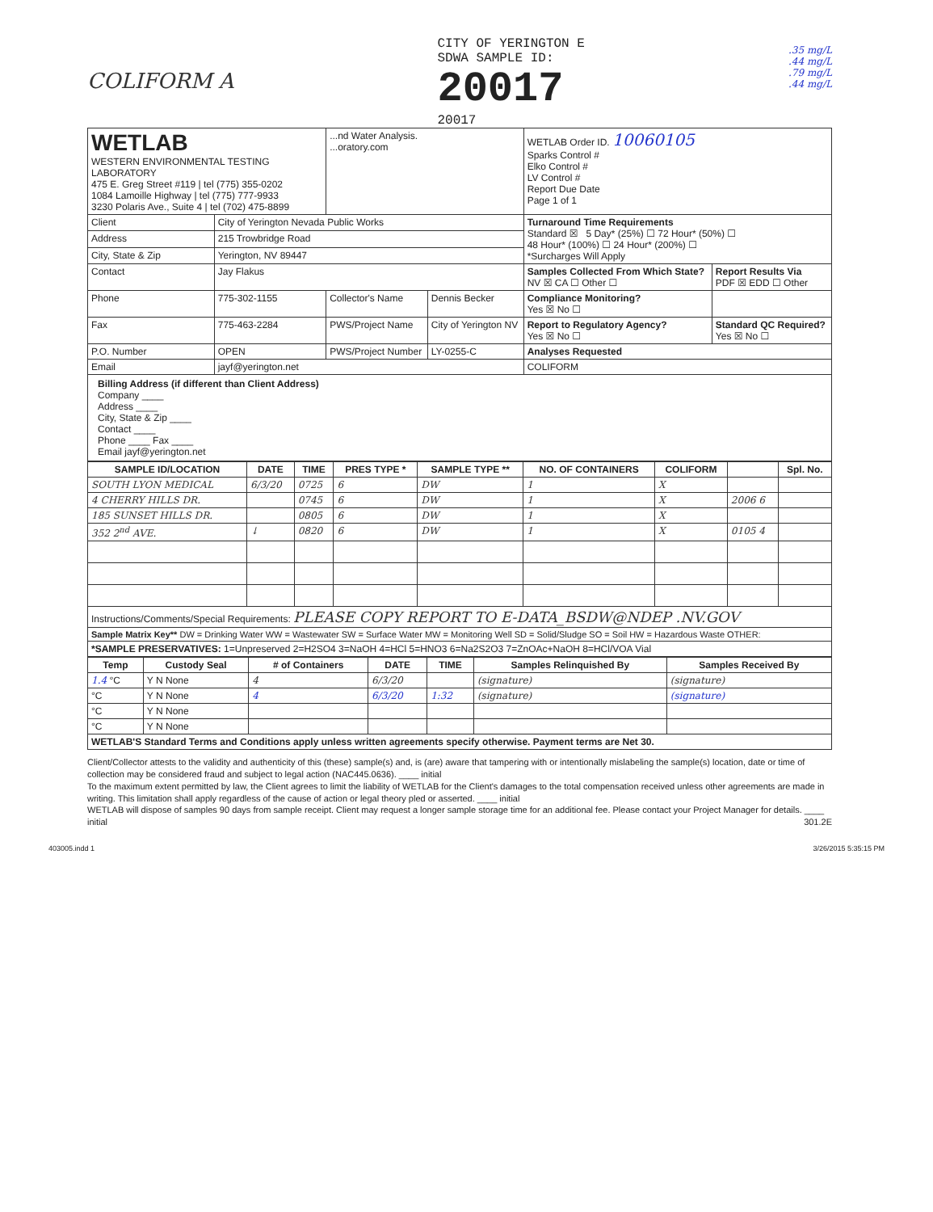COLIFORM A
CITY OF YERINGTON E
SDWA SAMPLE ID:
20017
20017
.35 mg/L
.44 mg/L
.79 mg/L
.44 mg/L
| WETLAB WESTERN ENVIRONMENTAL TESTING LABORATORY 475 E. Greg Street #119 / tel (775) 355-0202 1084 Lamoille Highway / tel (775) 777-9933 3230 Polaris Ave., Suite 4 / tel (702) 475-8899 | | ...nd Water Analysis. ...oratory.com | | WETLAB Order ID. 10060105 Sparks Control # Elko Control # LV Control # Report Due Date Page 1 of 1 | |
| Client | City of Yerington Nevada Public Works | | | Turnaround Time Requirements Standard ☒ 5 Day* (25%) ☐ 72 Hour* (50%) ☐ 48 Hour* (100%) ☐ 24 Hour* (200%) ☐ *Surcharges Will Apply | |
| Address | 215 Trowbridge Road | | | | |
| City, State & Zip | Yerington, NV 89447 | | | | |
| Contact | Jay Flakus | | | Samples Collected From Which State? NV ☒ CA ☐ Other ☐ | Report Results Via PDF ☒ EDD ☐ Other |
| Phone | 775-302-1155 | Collector's Name | Dennis Becker | Compliance Monitoring? Yes ☒ No ☐ | |
| Fax | 775-463-2284 | PWS/Project Name | City of Yerington NV | Report to Regulatory Agency? Yes ☒ No ☐ | Standard QC Required? Yes ☒ No ☐ |
| P.O. Number | OPEN | PWS/Project Number | LY-0255-C | Analyses Requested | |
| Email | jayf@yerington.net | | | COLIFORM | |
Billing Address (if different than Client Address)
Company ____
Address ____
City, State & Zip ____
Contact ____
Phone ____ Fax ____
Email jayf@yerington.net
| SAMPLE ID/LOCATION | DATE | TIME | PRES TYPE * | SAMPLE TYPE ** | NO. OF CONTAINERS | COLIFORM | | Spl. No. |
| --- | --- | --- | --- | --- | --- | --- | --- | --- |
| SOUTH LYON MEDICAL | 6/3/20 | 0725 | 6 | DW | 1 | X | | |
| 4 CHERRY HILLS DR. | | 0745 | 6 | DW | 1 | X | 2006 6 | |
| 185 SUNSET HILLS DR. | | 0805 | 6 | DW | 1 | X | | |
| 352 2<sup>nd</sup> AVE. | ↓ | 0820 | 6 | DW | 1 | X | 0105 4 | |
| Instructions/Comments/Special Requirements: PLEASE COPY REPORT TO E-DATA_BSDW@NDEP .NV.GOV | | | | | | | | |
| Sample Matrix Key** DW = Drinking Water WW = Wastewater SW = Surface Water MW = Monitoring Well SD = Solid/Sludge SO = Soil HW = Hazardous Waste OTHER: | | | | | | | | |
| *SAMPLE PRESERVATIVES: 1=Unpreserved 2=H2SO4 3=NaOH 4=HCl 5=HNO3 6=Na2S2O3 7=ZnOAc+NaOH 8=HCl/VOA Vial | | | | | | | | |
| Temp | Custody Seal | # of Containers | DATE | TIME | Samples Relinquished By | Samples Received By |
| --- | --- | --- | --- | --- | --- | --- |
| 1.4 °C | Y N None | 4 | 6/3/20 | | (signature) | (signature) |
| °C | Y N None | 4 | 6/3/20 | 1:32 | (signature) | (signature) |
| °C | Y N None | | | | | |
| °C | Y N None | | | | | |
| WETLAB'S Standard Terms and Conditions apply unless written agreements specify otherwise. Payment terms are Net 30. | | | | | | |
Client/Collector attests to the validity and authenticity of this (these) sample(s) and, is (are) aware that tampering with or intentionally mislabeling the sample(s) location, date or time of collection may be considered fraud and subject to legal action (NAC445.0636). ____ initial
To the maximum extent permitted by law, the Client agrees to limit the liability of WETLAB for the Client's damages to the total compensation received unless other agreements are made in writing. This limitation shall apply regardless of the cause of action or legal theory pled or asserted. ____ initial
WETLAB will dispose of samples 90 days from sample receipt. Client may request a longer sample storage time for an additional fee. Please contact your Project Manager for details. ____ initial 301.2E
403005.indd 1 3/26/2015 5:35:15 PM